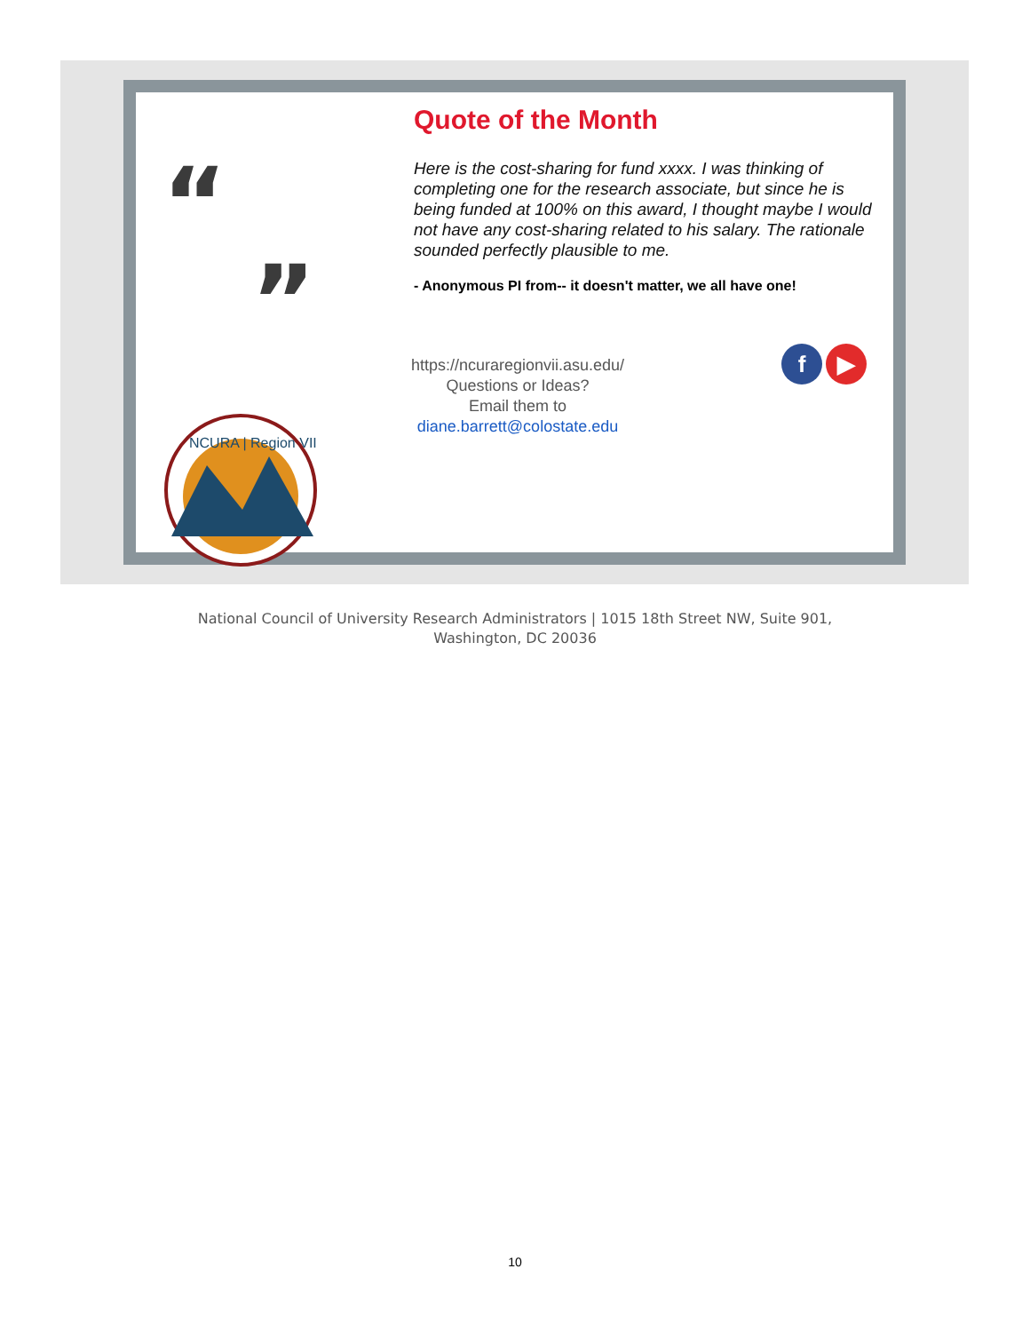“
”
NCURA | Region VII
Quote of the Month
Here is the cost-sharing for fund xxxx. I was thinking of completing one for the research associate, but since he is being funded at 100% on this award, I thought maybe I would not have any cost-sharing related to his salary. The rationale sounded perfectly plausible to me.
- Anonymous PI from-- it doesn't matter, we all have one!
https://ncuraregionvii.asu.edu/
Questions or Ideas?
Email them to
diane.barrett@colostate.edu
f ▶
National Council of University Research Administrators | 1015 18th Street NW, Suite 901,
Washington, DC 20036
10